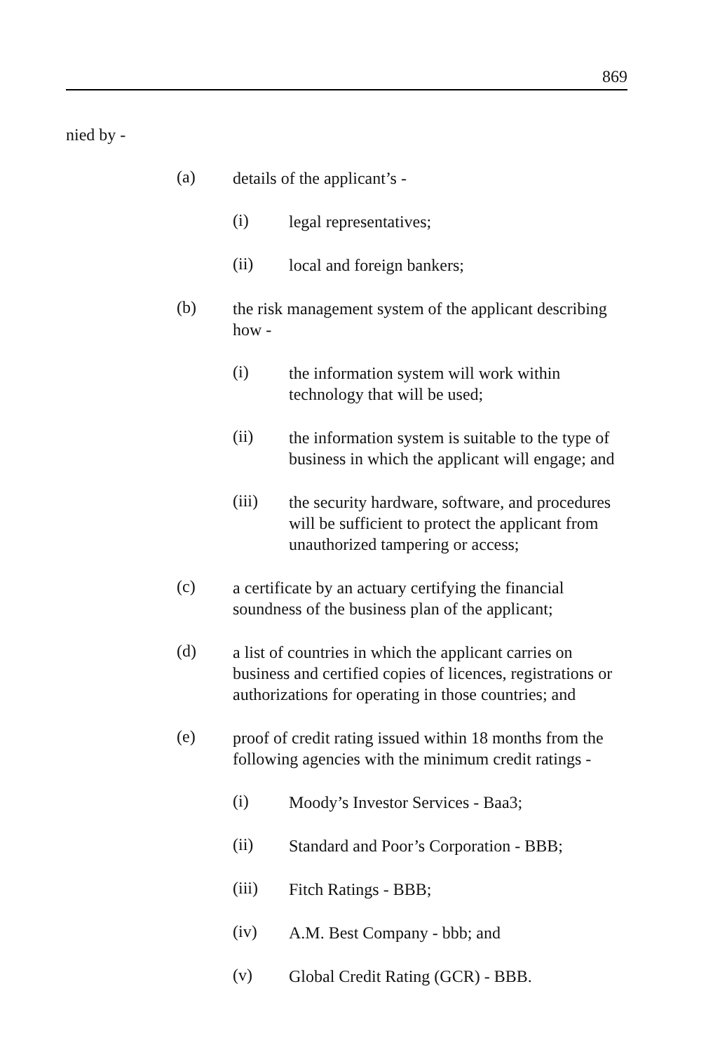869
nied by -
(a)
details of the applicant’s -
(i)
legal representatives;
(ii)
local and foreign bankers;
(b)
the risk management system of the applicant describing how -
(i)
the information system will work within technology that will be used;
(ii)
the information system is suitable to the type of business in which the applicant will engage; and
(iii)
the security hardware, software, and procedures will be sufficient to protect the applicant from unauthorized tampering or access;
(c)
a certificate by an actuary certifying the financial soundness of the business plan of the applicant;
(d)
a list of countries in which the applicant carries on business and certified copies of licences, registrations or authorizations for operating in those countries; and
(e)
proof of credit rating issued within 18 months from the following agencies with the minimum credit ratings -
(i)
Moody’s Investor Services - Baa3;
(ii)
Standard and Poor’s Corporation - BBB;
(iii)
Fitch Ratings - BBB;
(iv)
A.M. Best Company - bbb; and
(v)
Global Credit Rating (GCR) - BBB.